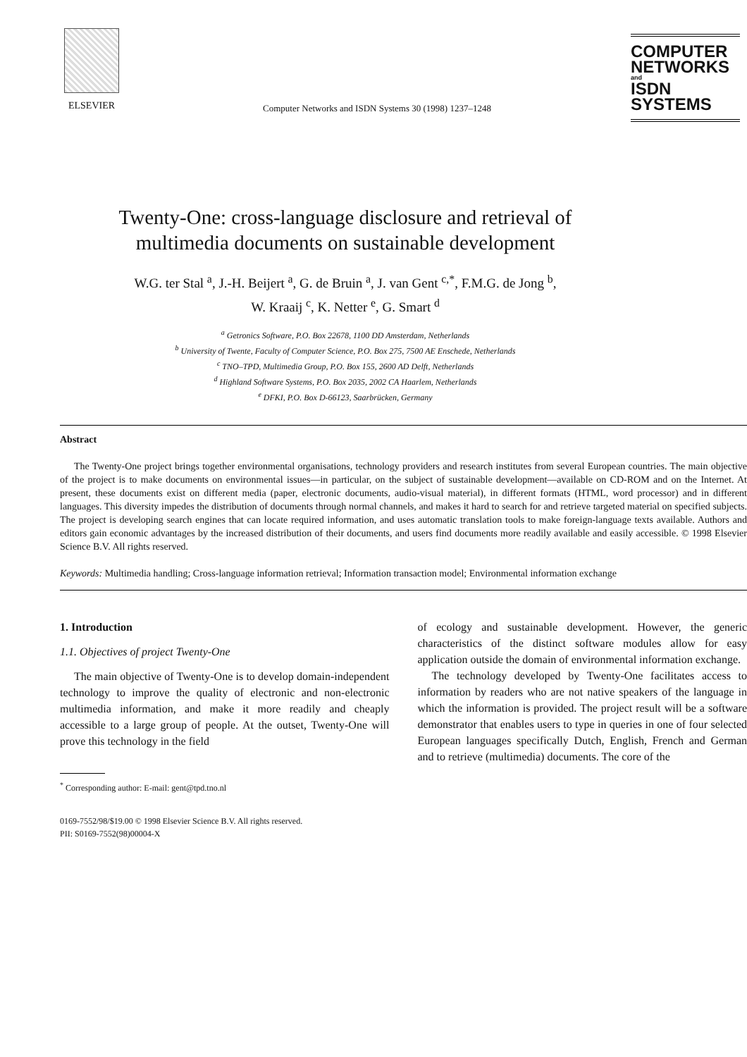ELSEVIER
Computer Networks and ISDN Systems 30 (1998) 1237–1248
COMPUTER
NETWORKS
and
ISDN SYSTEMS
Twenty-One: cross-language disclosure and retrieval of
multimedia documents on sustainable development
W.G. ter Stal <sup>a</sup>, J.-H. Beijert <sup>a</sup>, G. de Bruin <sup>a</sup>, J. van Gent <sup>c,*</sup>, F.M.G. de Jong <sup>b</sup>,
W. Kraaij <sup>c</sup>, K. Netter <sup>e</sup>, G. Smart <sup>d</sup>
<sup>a</sup> Getronics Software, P.O. Box 22678, 1100 DD Amsterdam, Netherlands
<sup>b</sup> University of Twente, Faculty of Computer Science, P.O. Box 275, 7500 AE Enschede, Netherlands
<sup>c</sup> TNO–TPD, Multimedia Group, P.O. Box 155, 2600 AD Delft, Netherlands
<sup>d</sup> Highland Software Systems, P.O. Box 2035, 2002 CA Haarlem, Netherlands
<sup>e</sup> DFKI, P.O. Box D-66123, Saarbrücken, Germany
Abstract
The Twenty-One project brings together environmental organisations, technology providers and research institutes from several European countries. The main objective of the project is to make documents on environmental issues—in particular, on the subject of sustainable development—available on CD-ROM and on the Internet. At present, these documents exist on different media (paper, electronic documents, audio-visual material), in different formats (HTML, word processor) and in different languages. This diversity impedes the distribution of documents through normal channels, and makes it hard to search for and retrieve targeted material on specified subjects. The project is developing search engines that can locate required information, and uses automatic translation tools to make foreign-language texts available. Authors and editors gain economic advantages by the increased distribution of their documents, and users find documents more readily available and easily accessible. © 1998 Elsevier Science B.V. All rights reserved.
Keywords: Multimedia handling; Cross-language information retrieval; Information transaction model; Environmental information exchange
1. Introduction
1.1. Objectives of project Twenty-One
The main objective of Twenty-One is to develop domain-independent technology to improve the quality of electronic and non-electronic multimedia information, and make it more readily and cheaply accessible to a large group of people. At the outset, Twenty-One will prove this technology in the field
<sup>*</sup> Corresponding author: E-mail: gent@tpd.tno.nl
of ecology and sustainable development. However, the generic characteristics of the distinct software modules allow for easy application outside the domain of environmental information exchange.
The technology developed by Twenty-One facilitates access to information by readers who are not native speakers of the language in which the information is provided. The project result will be a software demonstrator that enables users to type in queries in one of four selected European languages specifically Dutch, English, French and German and to retrieve (multimedia) documents. The core of the
0169-7552/98/$19.00 © 1998 Elsevier Science B.V. All rights reserved.
PII: S0169-7552(98)00004-X